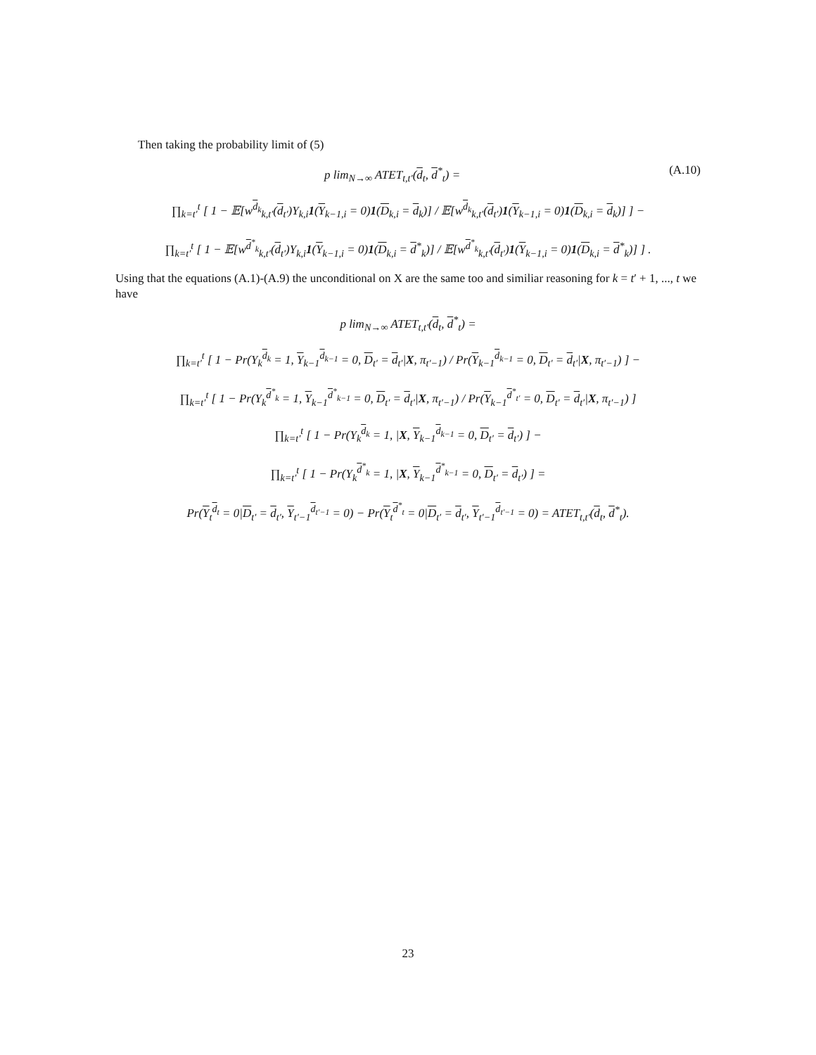Then taking the probability limit of (5)
(A.10) p lim<sub>N→∞</sub> ATET<sub>t,t′</sub>(d<sub>t</sub>, d<sup>*</sup><sub>t</sub>) =
∏<sub>k=t′</sub><sup>t</sup> [ 1 − 𝔼[w<sup>d<sub>k</sub></sup><sub>k,t′</sub>(d<sub>t′</sub>)Y<sub>k,i</sub>1(Y<sub>k−1,i</sub> = 0)1(D<sub>k,i</sub> = d<sub>k</sub>)] / 𝔼[w<sup>d<sub>k</sub></sup><sub>k,t′</sub>(d<sub>t′</sub>)1(Y<sub>k−1,i</sub> = 0)1(D<sub>k,i</sub> = d<sub>k</sub>)] ] −
∏<sub>k=t′</sub><sup>t</sup> [ 1 − 𝔼[w<sup>d<sup>*</sup><sub>k</sub></sup><sub>k,t′</sub>(d<sub>t′</sub>)Y<sub>k,i</sub>1(Y<sub>k−1,i</sub> = 0)1(D<sub>k,i</sub> = d<sup>*</sup><sub>k</sub>)] / 𝔼[w<sup>d<sup>*</sup><sub>k</sub></sup><sub>k,t′</sub>(d<sub>t′</sub>)1(Y<sub>k−1,i</sub> = 0)1(D<sub>k,i</sub> = d<sup>*</sup><sub>k</sub>)] ] .
Using that the equations (A.1)-(A.9) the unconditional on X are the same too and similiar reasoning for k = t′ + 1, ..., t we have
p lim<sub>N→∞</sub> ATET<sub>t,t′</sub>(d<sub>t</sub>, d<sup>*</sup><sub>t</sub>) =
∏<sub>k=t′</sub><sup>t</sup> [ 1 − Pr(Y<sub>k</sub><sup>d<sub>k</sub></sup> = 1, Y<sub>k−1</sub><sup>d<sub>k−1</sub></sup> = 0, D<sub>t′</sub> = d<sub>t′</sub>|X, π<sub>t′−1</sub>) / Pr(Y<sub>k−1</sub><sup>d<sub>k−1</sub></sup> = 0, D<sub>t′</sub> = d<sub>t′</sub>|X, π<sub>t′−1</sub>) ] −
∏<sub>k=t′</sub><sup>t</sup> [ 1 − Pr(Y<sub>k</sub><sup>d<sup>*</sup><sub>k</sub></sup> = 1, Y<sub>k−1</sub><sup>d<sup>*</sup><sub>k−1</sub></sup> = 0, D<sub>t′</sub> = d<sub>t′</sub>|X, π<sub>t′−1</sub>) / Pr(Y<sub>k−1</sub><sup>d<sup>*</sup><sub>t′</sub></sup> = 0, D<sub>t′</sub> = d<sub>t′</sub>|X, π<sub>t′−1</sub>) ]
∏<sub>k=t′</sub><sup>t</sup> [ 1 − Pr(Y<sub>k</sub><sup>d<sub>k</sub></sup> = 1, |X, Y<sub>k−1</sub><sup>d<sub>k−1</sub></sup> = 0, D<sub>t′</sub> = d<sub>t′</sub>) ] −
∏<sub>k=t′</sub><sup>t</sup> [ 1 − Pr(Y<sub>k</sub><sup>d<sup>*</sup><sub>k</sub></sup> = 1, |X, Y<sub>k−1</sub><sup>d<sup>*</sup><sub>k−1</sub></sup> = 0, D<sub>t′</sub> = d<sub>t′</sub>) ] =
Pr(Y<sub>t</sub><sup>d<sub>t</sub></sup> = 0|D<sub>t′</sub> = d<sub>t′</sub>, Y<sub>t′−1</sub><sup>d<sub>t′−1</sub></sup> = 0) − Pr(Y<sub>t</sub><sup>d<sup>*</sup><sub>t</sub></sup> = 0|D<sub>t′</sub> = d<sub>t′</sub>, Y<sub>t′−1</sub><sup>d<sub>t′−1</sub></sup> = 0) = ATET<sub>t,t′</sub>(d<sub>t</sub>, d<sup>*</sup><sub>t</sub>).
23